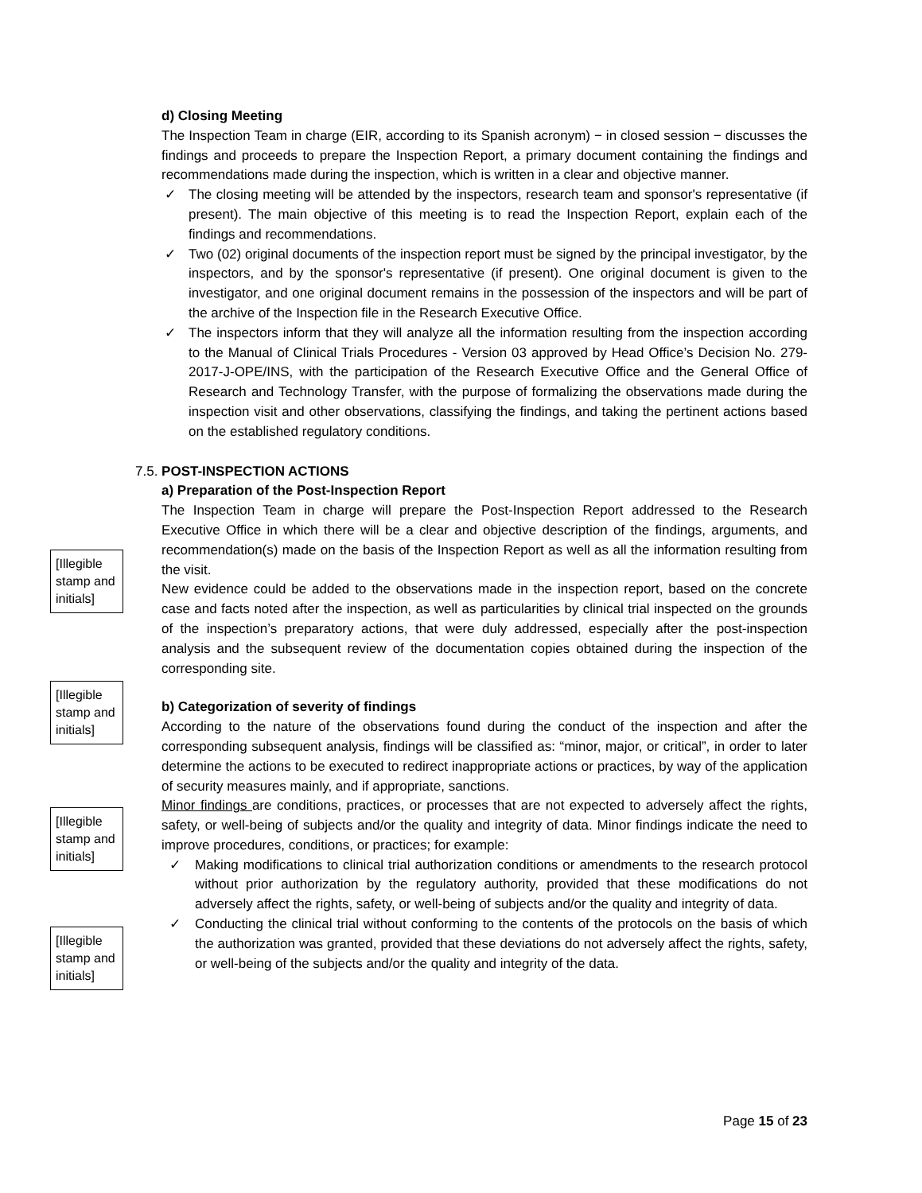d) Closing Meeting
The Inspection Team in charge (EIR, according to its Spanish acronym) − in closed session − discusses the findings and proceeds to prepare the Inspection Report, a primary document containing the findings and recommendations made during the inspection, which is written in a clear and objective manner.
✓ The closing meeting will be attended by the inspectors, research team and sponsor's representative (if present). The main objective of this meeting is to read the Inspection Report, explain each of the findings and recommendations.
✓ Two (02) original documents of the inspection report must be signed by the principal investigator, by the inspectors, and by the sponsor's representative (if present). One original document is given to the investigator, and one original document remains in the possession of the inspectors and will be part of the archive of the Inspection file in the Research Executive Office.
✓ The inspectors inform that they will analyze all the information resulting from the inspection according to the Manual of Clinical Trials Procedures - Version 03 approved by Head Office’s Decision No. 279-2017-J-OPE/INS, with the participation of the Research Executive Office and the General Office of Research and Technology Transfer, with the purpose of formalizing the observations made during the inspection visit and other observations, classifying the findings, and taking the pertinent actions based on the established regulatory conditions.
7.5. POST-INSPECTION ACTIONS
a) Preparation of the Post-Inspection Report
The Inspection Team in charge will prepare the Post-Inspection Report addressed to the Research Executive Office in which there will be a clear and objective description of the findings, arguments, and recommendation(s) made on the basis of the Inspection Report as well as all the information resulting from the visit.
New evidence could be added to the observations made in the inspection report, based on the concrete case and facts noted after the inspection, as well as particularities by clinical trial inspected on the grounds of the inspection’s preparatory actions, that were duly addressed, especially after the post-inspection analysis and the subsequent review of the documentation copies obtained during the inspection of the corresponding site.
b) Categorization of severity of findings
According to the nature of the observations found during the conduct of the inspection and after the corresponding subsequent analysis, findings will be classified as: “minor, major, or critical”, in order to later determine the actions to be executed to redirect inappropriate actions or practices, by way of the application of security measures mainly, and if appropriate, sanctions.
Minor findings are conditions, practices, or processes that are not expected to adversely affect the rights, safety, or well-being of subjects and/or the quality and integrity of data. Minor findings indicate the need to improve procedures, conditions, or practices; for example:
✓ Making modifications to clinical trial authorization conditions or amendments to the research protocol without prior authorization by the regulatory authority, provided that these modifications do not adversely affect the rights, safety, or well-being of subjects and/or the quality and integrity of data.
✓ Conducting the clinical trial without conforming to the contents of the protocols on the basis of which the authorization was granted, provided that these deviations do not adversely affect the rights, safety, or well-being of the subjects and/or the quality and integrity of the data.
[Illegible stamp and initials]
[Illegible stamp and initials]
[Illegible stamp and initials]
[Illegible stamp and initials]
Page 15 of 23